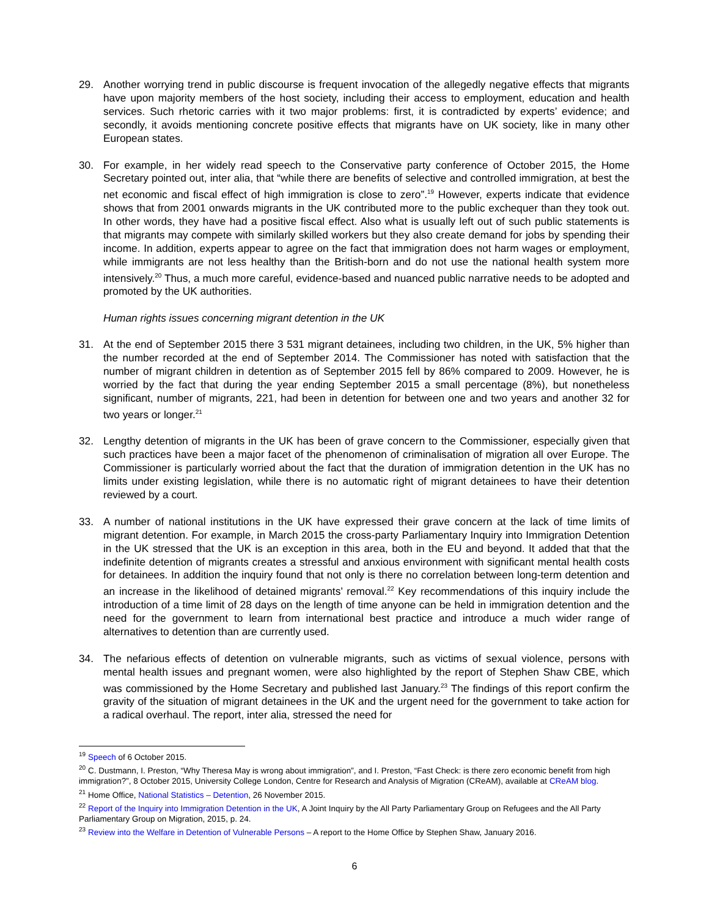29. Another worrying trend in public discourse is frequent invocation of the allegedly negative effects that migrants have upon majority members of the host society, including their access to employment, education and health services. Such rhetoric carries with it two major problems: first, it is contradicted by experts’ evidence; and secondly, it avoids mentioning concrete positive effects that migrants have on UK society, like in many other European states.
30. For example, in her widely read speech to the Conservative party conference of October 2015, the Home Secretary pointed out, inter alia, that “while there are benefits of selective and controlled immigration, at best the net economic and fiscal effect of high immigration is close to zero”.<sup>19</sup> However, experts indicate that evidence shows that from 2001 onwards migrants in the UK contributed more to the public exchequer than they took out. In other words, they have had a positive fiscal effect. Also what is usually left out of such public statements is that migrants may compete with similarly skilled workers but they also create demand for jobs by spending their income. In addition, experts appear to agree on the fact that immigration does not harm wages or employment, while immigrants are not less healthy than the British-born and do not use the national health system more intensively.<sup>20</sup> Thus, a much more careful, evidence-based and nuanced public narrative needs to be adopted and promoted by the UK authorities.
Human rights issues concerning migrant detention in the UK
31. At the end of September 2015 there 3 531 migrant detainees, including two children, in the UK, 5% higher than the number recorded at the end of September 2014. The Commissioner has noted with satisfaction that the number of migrant children in detention as of September 2015 fell by 86% compared to 2009. However, he is worried by the fact that during the year ending September 2015 a small percentage (8%), but nonetheless significant, number of migrants, 221, had been in detention for between one and two years and another 32 for two years or longer.<sup>21</sup>
32. Lengthy detention of migrants in the UK has been of grave concern to the Commissioner, especially given that such practices have been a major facet of the phenomenon of criminalisation of migration all over Europe. The Commissioner is particularly worried about the fact that the duration of immigration detention in the UK has no limits under existing legislation, while there is no automatic right of migrant detainees to have their detention reviewed by a court.
33. A number of national institutions in the UK have expressed their grave concern at the lack of time limits of migrant detention. For example, in March 2015 the cross-party Parliamentary Inquiry into Immigration Detention in the UK stressed that the UK is an exception in this area, both in the EU and beyond. It added that that the indefinite detention of migrants creates a stressful and anxious environment with significant mental health costs for detainees. In addition the inquiry found that not only is there no correlation between long-term detention and an increase in the likelihood of detained migrants’ removal.<sup>22</sup> Key recommendations of this inquiry include the introduction of a time limit of 28 days on the length of time anyone can be held in immigration detention and the need for the government to learn from international best practice and introduce a much wider range of alternatives to detention than are currently used.
34. The nefarious effects of detention on vulnerable migrants, such as victims of sexual violence, persons with mental health issues and pregnant women, were also highlighted by the report of Stephen Shaw CBE, which was commissioned by the Home Secretary and published last January.<sup>23</sup> The findings of this report confirm the gravity of the situation of migrant detainees in the UK and the urgent need for the government to take action for a radical overhaul. The report, inter alia, stressed the need for
<sup>19</sup> Speech of 6 October 2015.
<sup>20</sup> C. Dustmann, I. Preston, “Why Theresa May is wrong about immigration”, and I. Preston, “Fast Check: is there zero economic benefit from high immigration?”, 8 October 2015, University College London, Centre for Research and Analysis of Migration (CReAM), available at CReAM blog.
<sup>21</sup> Home Office, National Statistics – Detention, 26 November 2015.
<sup>22</sup> Report of the Inquiry into Immigration Detention in the UK, A Joint Inquiry by the All Party Parliamentary Group on Refugees and the All Party Parliamentary Group on Migration, 2015, p. 24.
<sup>23</sup> Review into the Welfare in Detention of Vulnerable Persons – A report to the Home Office by Stephen Shaw, January 2016.
6